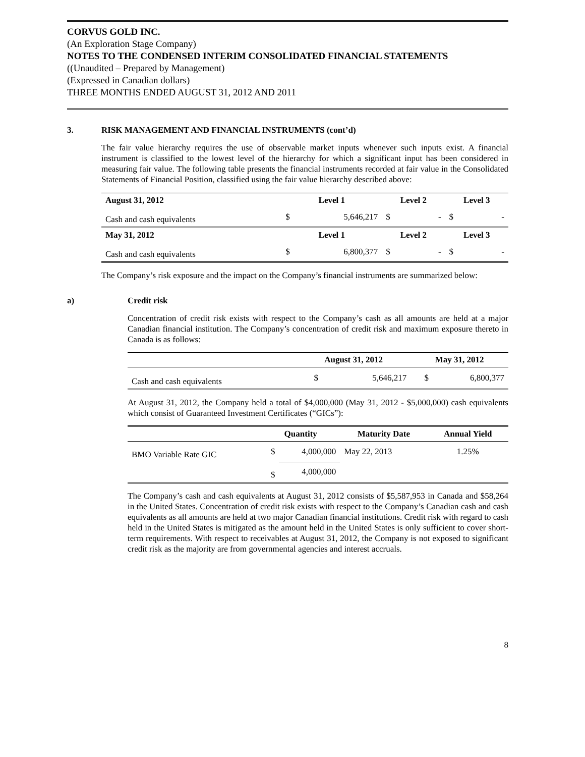CORVUS GOLD INC.
(An Exploration Stage Company)
NOTES TO THE CONDENSED INTERIM CONSOLIDATED FINANCIAL STATEMENTS
((Unaudited – Prepared by Management)
(Expressed in Canadian dollars)
THREE MONTHS ENDED AUGUST 31, 2012 AND 2011
3. RISK MANAGEMENT AND FINANCIAL INSTRUMENTS (cont’d)
The fair value hierarchy requires the use of observable market inputs whenever such inputs exist. A financial instrument is classified to the lowest level of the hierarchy for which a significant input has been considered in measuring fair value. The following table presents the financial instruments recorded at fair value in the Consolidated Statements of Financial Position, classified using the fair value hierarchy described above:
| August 31, 2012 | Level 1 | | Level 2 | | Level 3 | |
| --- | --- | --- | --- | --- | --- | --- |
| Cash and cash equivalents | $ | 5,646,217 | $ | - | $ | - |
| May 31, 2012 | Level 1 | | Level 2 | | Level 3 | |
| Cash and cash equivalents | $ | 6,800,377 | $ | - | $ | - |
The Company’s risk exposure and the impact on the Company’s financial instruments are summarized below:
a) Credit risk
Concentration of credit risk exists with respect to the Company’s cash as all amounts are held at a major Canadian financial institution. The Company’s concentration of credit risk and maximum exposure thereto in Canada is as follows:
| | August 31, 2012 | | May 31, 2012 | |
| --- | --- | --- | --- | --- |
| Cash and cash equivalents | $ | 5,646,217 | $ | 6,800,377 |
At August 31, 2012, the Company held a total of $4,000,000 (May 31, 2012 - $5,000,000) cash equivalents which consist of Guaranteed Investment Certificates (“GICs”):
| | Quantity | | Maturity Date | Annual Yield |
| --- | --- | --- | --- | --- |
| BMO Variable Rate GIC | $ | 4,000,000 | May 22, 2013 | 1.25% |
| | $ | 4,000,000 | | |
The Company’s cash and cash equivalents at August 31, 2012 consists of $5,587,953 in Canada and $58,264 in the United States. Concentration of credit risk exists with respect to the Company’s Canadian cash and cash equivalents as all amounts are held at two major Canadian financial institutions. Credit risk with regard to cash held in the United States is mitigated as the amount held in the United States is only sufficient to cover short-term requirements. With respect to receivables at August 31, 2012, the Company is not exposed to significant credit risk as the majority are from governmental agencies and interest accruals.
8